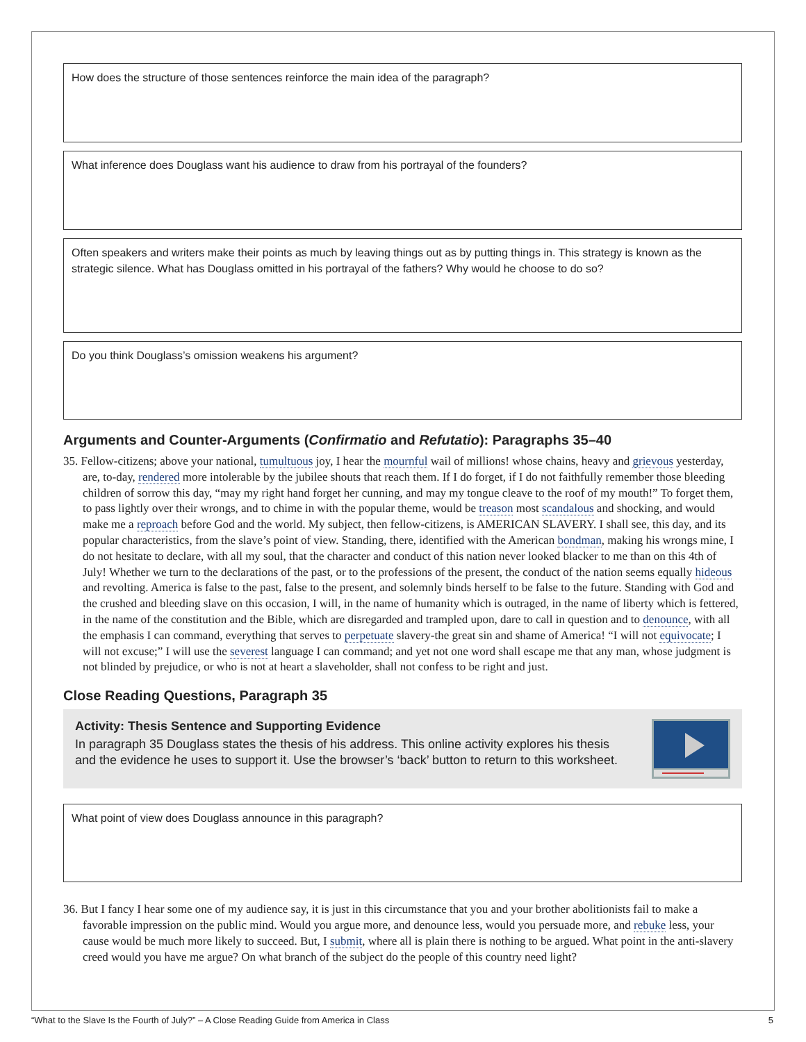How does the structure of those sentences reinforce the main idea of the paragraph?
What inference does Douglass want his audience to draw from his portrayal of the founders?
Often speakers and writers make their points as much by leaving things out as by putting things in. This strategy is known as the strategic silence. What has Douglass omitted in his portrayal of the fathers? Why would he choose to do so?
Do you think Douglass’s omission weakens his argument?
Arguments and Counter-Arguments (Confirmatio and Refutatio): Paragraphs 35–40
35. Fellow-citizens; above your national, tumultuous joy, I hear the mournful wail of millions! whose chains, heavy and grievous yesterday, are, to-day, rendered more intolerable by the jubilee shouts that reach them. If I do forget, if I do not faithfully remember those bleeding children of sorrow this day, “may my right hand forget her cunning, and may my tongue cleave to the roof of my mouth!” To forget them, to pass lightly over their wrongs, and to chime in with the popular theme, would be treason most scandalous and shocking, and would make me a reproach before God and the world. My subject, then fellow-citizens, is AMERICAN SLAVERY. I shall see, this day, and its popular characteristics, from the slave’s point of view. Standing, there, identified with the American bondman, making his wrongs mine, I do not hesitate to declare, with all my soul, that the character and conduct of this nation never looked blacker to me than on this 4th of July! Whether we turn to the declarations of the past, or to the professions of the present, the conduct of the nation seems equally hideous and revolting. America is false to the past, false to the present, and solemnly binds herself to be false to the future. Standing with God and the crushed and bleeding slave on this occasion, I will, in the name of humanity which is outraged, in the name of liberty which is fettered, in the name of the constitution and the Bible, which are disregarded and trampled upon, dare to call in question and to denounce, with all the emphasis I can command, everything that serves to perpetuate slavery-the great sin and shame of America! “I will not equivocate; I will not excuse;” I will use the severest language I can command; and yet not one word shall escape me that any man, whose judgment is not blinded by prejudice, or who is not at heart a slaveholder, shall not confess to be right and just.
Close Reading Questions, Paragraph 35
Activity: Thesis Sentence and Supporting Evidence
In paragraph 35 Douglass states the thesis of his address. This online activity explores his thesis and the evidence he uses to support it. Use the browser’s ‘back’ button to return to this worksheet.
What point of view does Douglass announce in this paragraph?
36. But I fancy I hear some one of my audience say, it is just in this circumstance that you and your brother abolitionists fail to make a favorable impression on the public mind. Would you argue more, and denounce less, would you persuade more, and rebuke less, your cause would be much more likely to succeed. But, I submit, where all is plain there is nothing to be argued. What point in the anti-slavery creed would you have me argue? On what branch of the subject do the people of this country need light?
“What to the Slave Is the Fourth of July?” – A Close Reading Guide from America in Class 5